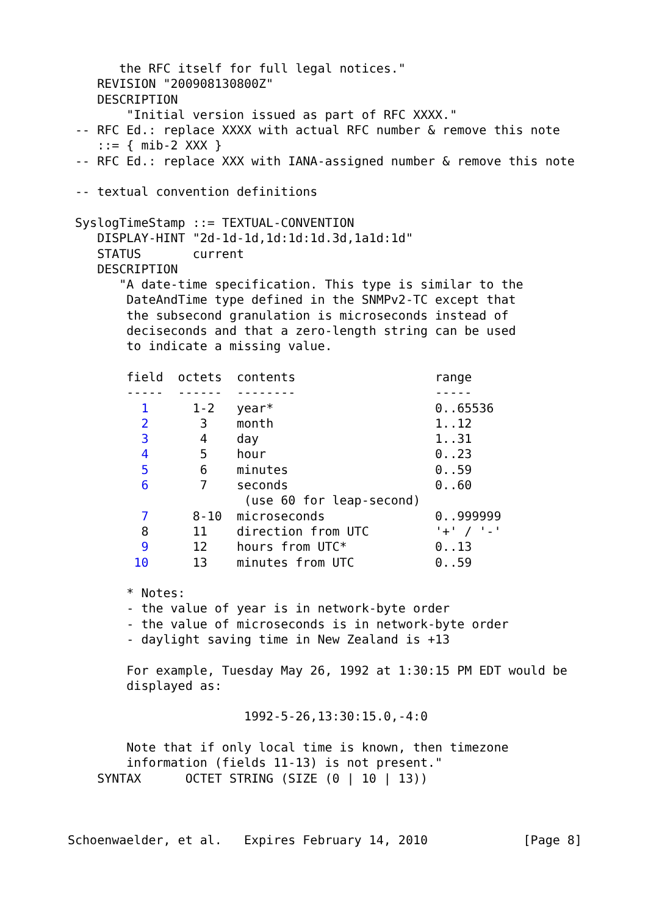the RFC itself for full legal notices."
    REVISION "200908130800Z"
    DESCRIPTION
        "Initial version issued as part of RFC XXXX."
 -- RFC Ed.: replace XXXX with actual RFC number & remove this note
    ::= { mib-2 XXX }
 -- RFC Ed.: replace XXX with IANA-assigned number & remove this note

 -- textual convention definitions

 SyslogTimeStamp ::= TEXTUAL-CONVENTION
    DISPLAY-HINT "2d-1d-1d,1d:1d:1d.3d,1a1d:1d"
    STATUS       current
    DESCRIPTION
       "A date-time specification. This type is similar to the
        DateAndTime type defined in the SNMPv2-TC except that
        the subsecond granulation is microseconds instead of
        deciseconds and that a zero-length string can be used
        to indicate a missing value.

        field  octets  contents                   range
        -----  ------  --------                   -----
          1      1-2   year*                      0..65536
          2       3    month                      1..12
          3       4    day                        1..31
          4       5    hour                       0..23
          5       6    minutes                    0..59
          6       7    seconds                    0..60
                        (use 60 for leap-second)
          7      8-10  microseconds               0..999999
          8      11    direction from UTC         '+' / '-'
          9      12    hours from UTC*            0..13
         10      13    minutes from UTC           0..59

        * Notes:
        - the value of year is in network-byte order
        - the value of microseconds is in network-byte order
        - daylight saving time in New Zealand is +13

        For example, Tuesday May 26, 1992 at 1:30:15 PM EDT would be
        displayed as:

                        1992-5-26,13:30:15.0,-4:0

        Note that if only local time is known, then timezone
        information (fields 11-13) is not present."
    SYNTAX      OCTET STRING (SIZE (0 | 10 | 13))



Schoenwaelder, et al.   Expires February 14, 2010             [Page 8]